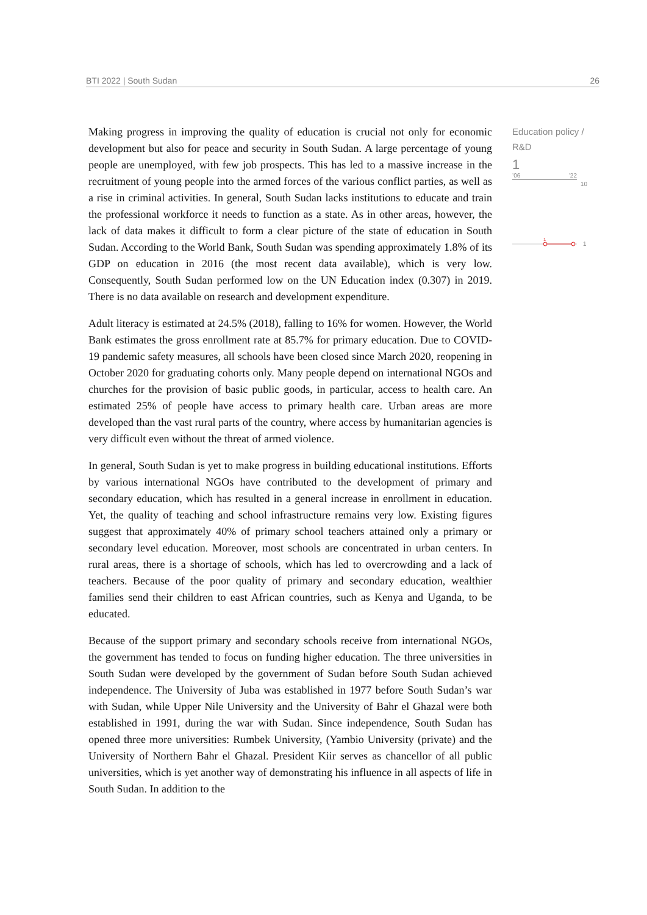BTI 2022 | South Sudan 26
Making progress in improving the quality of education is crucial not only for economic development but also for peace and security in South Sudan. A large percentage of young people are unemployed, with few job prospects. This has led to a massive increase in the recruitment of young people into the armed forces of the various conflict parties, as well as a rise in criminal activities. In general, South Sudan lacks institutions to educate and train the professional workforce it needs to function as a state. As in other areas, however, the lack of data makes it difficult to form a clear picture of the state of education in South Sudan. According to the World Bank, South Sudan was spending approximately 1.8% of its GDP on education in 2016 (the most recent data available), which is very low. Consequently, South Sudan performed low on the UN Education index (0.307) in 2019. There is no data available on research and development expenditure.
Adult literacy is estimated at 24.5% (2018), falling to 16% for women. However, the World Bank estimates the gross enrollment rate at 85.7% for primary education. Due to COVID-19 pandemic safety measures, all schools have been closed since March 2020, reopening in October 2020 for graduating cohorts only. Many people depend on international NGOs and churches for the provision of basic public goods, in particular, access to health care. An estimated 25% of people have access to primary health care. Urban areas are more developed than the vast rural parts of the country, where access by humanitarian agencies is very difficult even without the threat of armed violence.
In general, South Sudan is yet to make progress in building educational institutions. Efforts by various international NGOs have contributed to the development of primary and secondary education, which has resulted in a general increase in enrollment in education. Yet, the quality of teaching and school infrastructure remains very low. Existing figures suggest that approximately 40% of primary school teachers attained only a primary or secondary level education. Moreover, most schools are concentrated in urban centers. In rural areas, there is a shortage of schools, which has led to overcrowding and a lack of teachers. Because of the poor quality of primary and secondary education, wealthier families send their children to east African countries, such as Kenya and Uganda, to be educated.
Because of the support primary and secondary schools receive from international NGOs, the government has tended to focus on funding higher education. The three universities in South Sudan were developed by the government of Sudan before South Sudan achieved independence. The University of Juba was established in 1977 before South Sudan’s war with Sudan, while Upper Nile University and the University of Bahr el Ghazal were both established in 1991, during the war with Sudan. Since independence, South Sudan has opened three more universities: Rumbek University, (Yambio University (private) and the University of Northern Bahr el Ghazal. President Kiir serves as chancellor of all public universities, which is yet another way of demonstrating his influence in all aspects of life in South Sudan. In addition to the
Education policy / R&D
1
’06’22
10
1
1